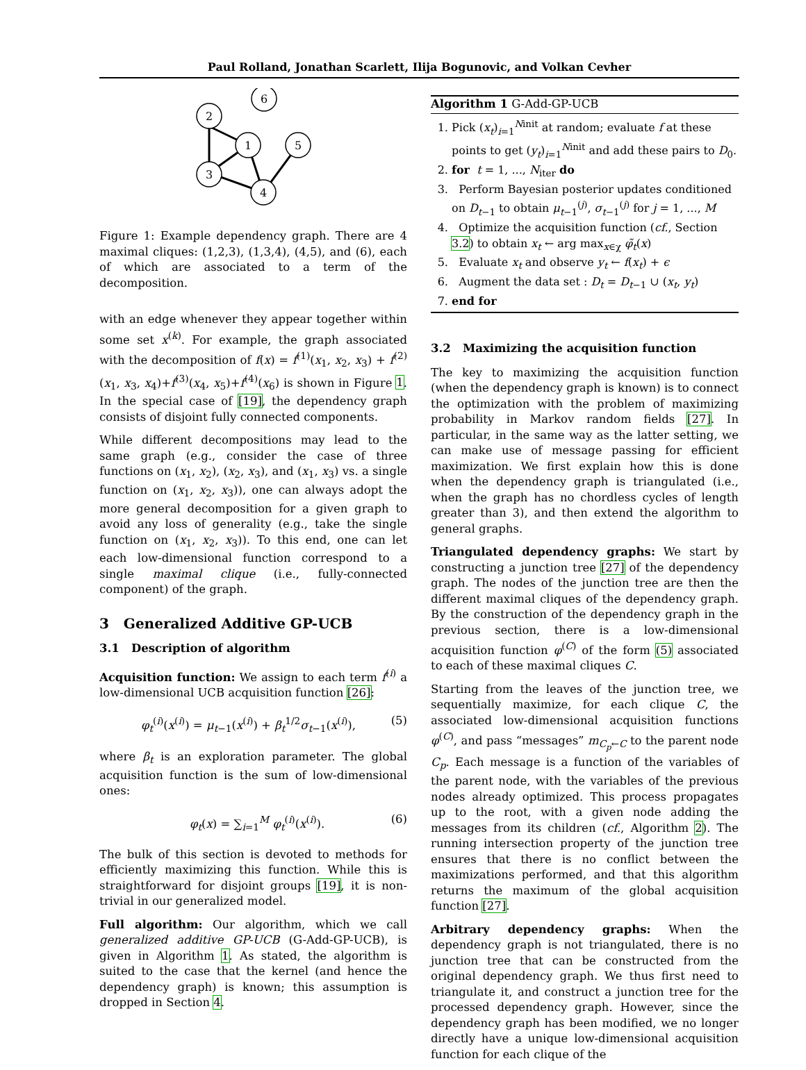Paul Rolland, Jonathan Scarlett, Ilija Bogunovic, and Volkan Cevher
6
2
1
5
3
4
Figure 1: Example dependency graph. There are 4 maximal cliques: (1,2,3), (1,3,4), (4,5), and (6), each of which are associated to a term of the decomposition.
with an edge whenever they appear together within some set x<sup>(k)</sup>. For example, the graph associated with the decomposition of f(x) = f<sup>(1)</sup>(x<sub>1</sub>, x<sub>2</sub>, x<sub>3</sub>) + f<sup>(2)</sup>(x<sub>1</sub>, x<sub>3</sub>, x<sub>4</sub>)+f<sup>(3)</sup>(x<sub>4</sub>, x<sub>5</sub>)+f<sup>(4)</sup>(x<sub>6</sub>) is shown in Figure 1. In the special case of [19], the dependency graph consists of disjoint fully connected components.
While different decompositions may lead to the same graph (e.g., consider the case of three functions on (x<sub>1</sub>, x<sub>2</sub>), (x<sub>2</sub>, x<sub>3</sub>), and (x<sub>1</sub>, x<sub>3</sub>) vs. a single function on (x<sub>1</sub>, x<sub>2</sub>, x<sub>3</sub>)), one can always adopt the more general decomposition for a given graph to avoid any loss of generality (e.g., take the single function on (x<sub>1</sub>, x<sub>2</sub>, x<sub>3</sub>)). To this end, one can let each low-dimensional function correspond to a single maximal clique (i.e., fully-connected component) of the graph.
3 Generalized Additive GP-UCB
3.1 Description of algorithm
Acquisition function: We assign to each term f<sup>(i)</sup> a low-dimensional UCB acquisition function [26]:
φ<sub>t</sub><sup>(i)</sup>(x<sup>(i)</sup>) = μ<sub>t−1</sub>(x<sup>(i)</sup>) + β<sub>t</sub><sup>1/2</sup>σ<sub>t−1</sub>(x<sup>(i)</sup>), (5)
where β<sub>t</sub> is an exploration parameter. The global acquisition function is the sum of low-dimensional ones:
φ<sub>t</sub>(x) = ∑<sub>i=1</sub><sup>M</sup> φ<sub>t</sub><sup>(i)</sup>(x<sup>(i)</sup>). (6)
The bulk of this section is devoted to methods for efficiently maximizing this function. While this is straightforward for disjoint groups [19], it is non-trivial in our generalized model.
Full algorithm: Our algorithm, which we call generalized additive GP-UCB (G-Add-GP-UCB), is given in Algorithm 1. As stated, the algorithm is suited to the case that the kernel (and hence the dependency graph) is known; this assumption is dropped in Section 4.
Algorithm 1 G-Add-GP-UCB
1. Pick (x<sub>t</sub>)<sub>i=1</sub><sup>Ninit</sup> at random; evaluate f at these points to get (y<sub>t</sub>)<sub>i=1</sub><sup>Ninit</sup> and add these pairs to D<sub>0</sub>.
2. for t = 1, ..., N<sub>iter</sub> do
3. Perform Bayesian posterior updates conditioned on D<sub>t−1</sub> to obtain μ<sub>t−1</sub><sup>(j)</sup>, σ<sub>t−1</sub><sup>(j)</sup> for j = 1, ..., M
4. Optimize the acquisition function (cf., Section 3.2) to obtain x<sub>t</sub> ← arg max<sub>x∈χ</sub> φ̃<sub>t</sub>(x)
5. Evaluate x<sub>t</sub> and observe y<sub>t</sub> ← f(x<sub>t</sub>) + ϵ
6. Augment the data set : D<sub>t</sub> = D<sub>t−1</sub> ∪ (x<sub>t</sub>, y<sub>t</sub>)
7. end for
3.2 Maximizing the acquisition function
The key to maximizing the acquisition function (when the dependency graph is known) is to connect the optimization with the problem of maximizing probability in Markov random fields [27]. In particular, in the same way as the latter setting, we can make use of message passing for efficient maximization. We first explain how this is done when the dependency graph is triangulated (i.e., when the graph has no chordless cycles of length greater than 3), and then extend the algorithm to general graphs.
Triangulated dependency graphs: We start by constructing a junction tree [27] of the dependency graph. The nodes of the junction tree are then the different maximal cliques of the dependency graph. By the construction of the dependency graph in the previous section, there is a low-dimensional acquisition function φ<sup>(C)</sup> of the form (5) associated to each of these maximal cliques C.
Starting from the leaves of the junction tree, we sequentially maximize, for each clique C, the associated low-dimensional acquisition functions φ<sup>(C)</sup>, and pass “messages” m<sub>C<sub>p</sub>←C</sub> to the parent node C<sub>p</sub>. Each message is a function of the variables of the parent node, with the variables of the previous nodes already optimized. This process propagates up to the root, with a given node adding the messages from its children (cf., Algorithm 2). The running intersection property of the junction tree ensures that there is no conflict between the maximizations performed, and that this algorithm returns the maximum of the global acquisition function [27].
Arbitrary dependency graphs: When the dependency graph is not triangulated, there is no junction tree that can be constructed from the original dependency graph. We thus first need to triangulate it, and construct a junction tree for the processed dependency graph. However, since the dependency graph has been modified, we no longer directly have a unique low-dimensional acquisition function for each clique of the